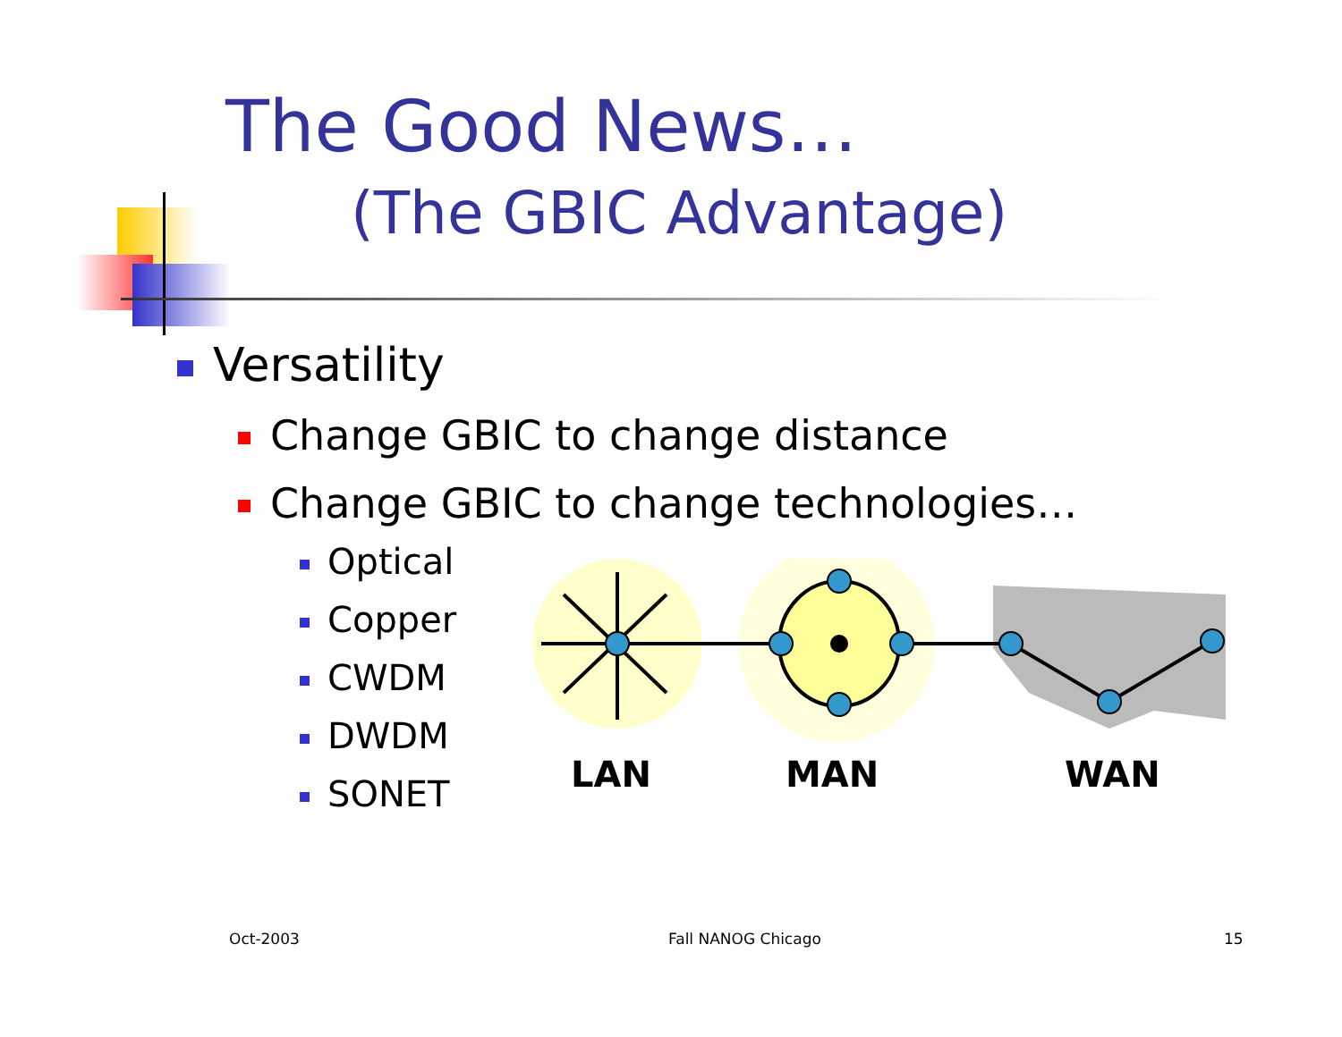The Good News…
(The GBIC Advantage)
Versatility
Change GBIC to change distance
Change GBIC to change technologies…
Optical
Copper
CWDM
DWDM
SONET
LAN
MAN
WAN
Oct-2003 Fall NANOG Chicago 15